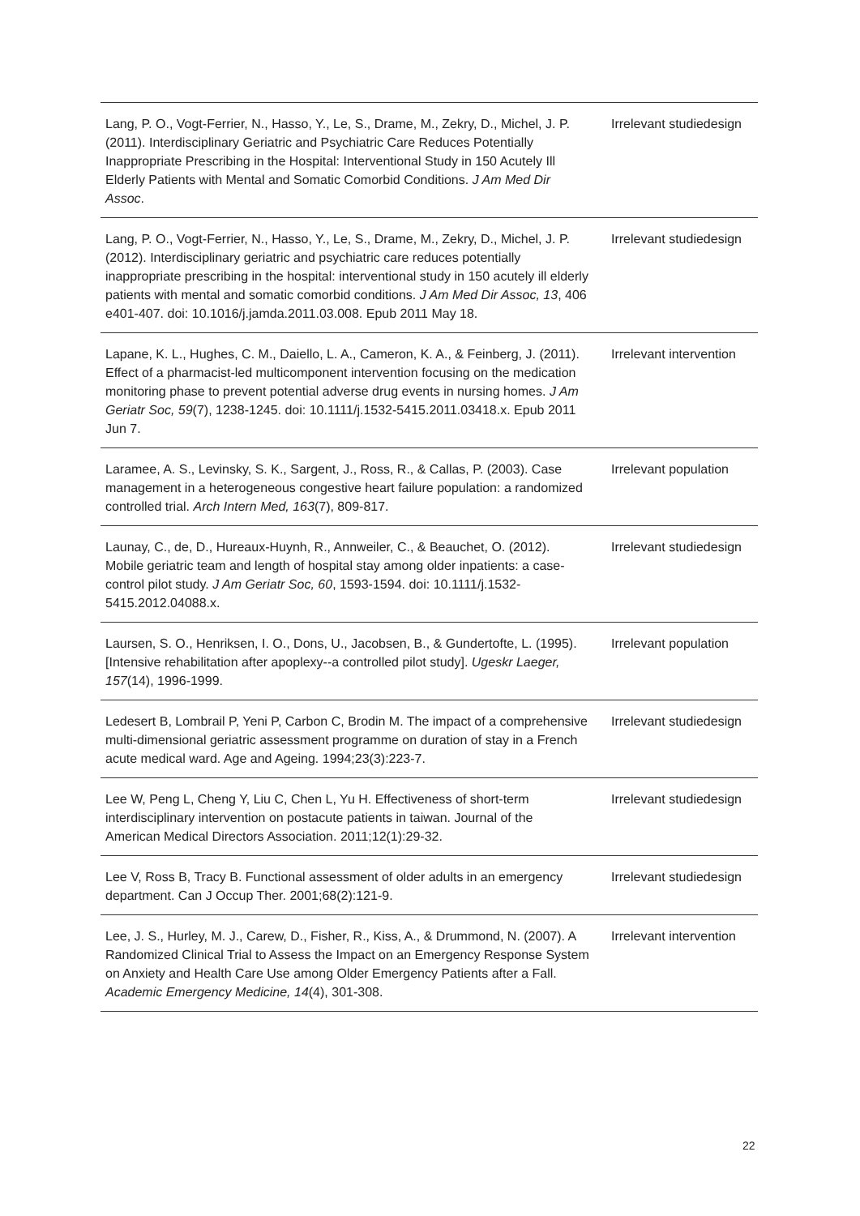| Lang, P. O., Vogt-Ferrier, N., Hasso, Y., Le, S., Drame, M., Zekry, D., Michel, J. P. (2011). Interdisciplinary Geriatric and Psychiatric Care Reduces Potentially Inappropriate Prescribing in the Hospital: Interventional Study in 150 Acutely Ill Elderly Patients with Mental and Somatic Comorbid Conditions. J Am Med Dir Assoc . | Irrelevant studiedesign |
| Lang, P. O., Vogt-Ferrier, N., Hasso, Y., Le, S., Drame, M., Zekry, D., Michel, J. P. (2012). Interdisciplinary geriatric and psychiatric care reduces potentially inappropriate prescribing in the hospital: interventional study in 150 acutely ill elderly patients with mental and somatic comorbid conditions. J Am Med Dir Assoc, 13 , 406 e401-407. doi: 10.1016/j.jamda.2011.03.008. Epub 2011 May 18. | Irrelevant studiedesign |
| Lapane, K. L., Hughes, C. M., Daiello, L. A., Cameron, K. A., & Feinberg, J. (2011). Effect of a pharmacist-led multicomponent intervention focusing on the medication monitoring phase to prevent potential adverse drug events in nursing homes. J Am Geriatr Soc, 59 (7), 1238-1245. doi: 10.1111/j.1532-5415.2011.03418.x. Epub 2011 Jun 7. | Irrelevant intervention |
| Laramee, A. S., Levinsky, S. K., Sargent, J., Ross, R., & Callas, P. (2003). Case management in a heterogeneous congestive heart failure population: a randomized controlled trial. Arch Intern Med, 163 (7), 809-817. | Irrelevant population |
| Launay, C., de, D., Hureaux-Huynh, R., Annweiler, C., & Beauchet, O. (2012). Mobile geriatric team and length of hospital stay among older inpatients: a case-control pilot study. J Am Geriatr Soc, 60 , 1593-1594. doi: 10.1111/j.1532-5415.2012.04088.x. | Irrelevant studiedesign |
| Laursen, S. O., Henriksen, I. O., Dons, U., Jacobsen, B., & Gundertofte, L. (1995). [Intensive rehabilitation after apoplexy--a controlled pilot study]. Ugeskr Laeger, 157 (14), 1996-1999. | Irrelevant population |
| Ledesert B, Lombrail P, Yeni P, Carbon C, Brodin M. The impact of a comprehensive multi-dimensional geriatric assessment programme on duration of stay in a French acute medical ward. Age and Ageing. 1994;23(3):223-7. | Irrelevant studiedesign |
| Lee W, Peng L, Cheng Y, Liu C, Chen L, Yu H. Effectiveness of short-term interdisciplinary intervention on postacute patients in taiwan. Journal of the American Medical Directors Association. 2011;12(1):29-32. | Irrelevant studiedesign |
| Lee V, Ross B, Tracy B. Functional assessment of older adults in an emergency department. Can J Occup Ther. 2001;68(2):121-9. | Irrelevant studiedesign |
| Lee, J. S., Hurley, M. J., Carew, D., Fisher, R., Kiss, A., & Drummond, N. (2007). A Randomized Clinical Trial to Assess the Impact on an Emergency Response System on Anxiety and Health Care Use among Older Emergency Patients after a Fall. Academic Emergency Medicine, 14 (4), 301-308. | Irrelevant intervention |
22